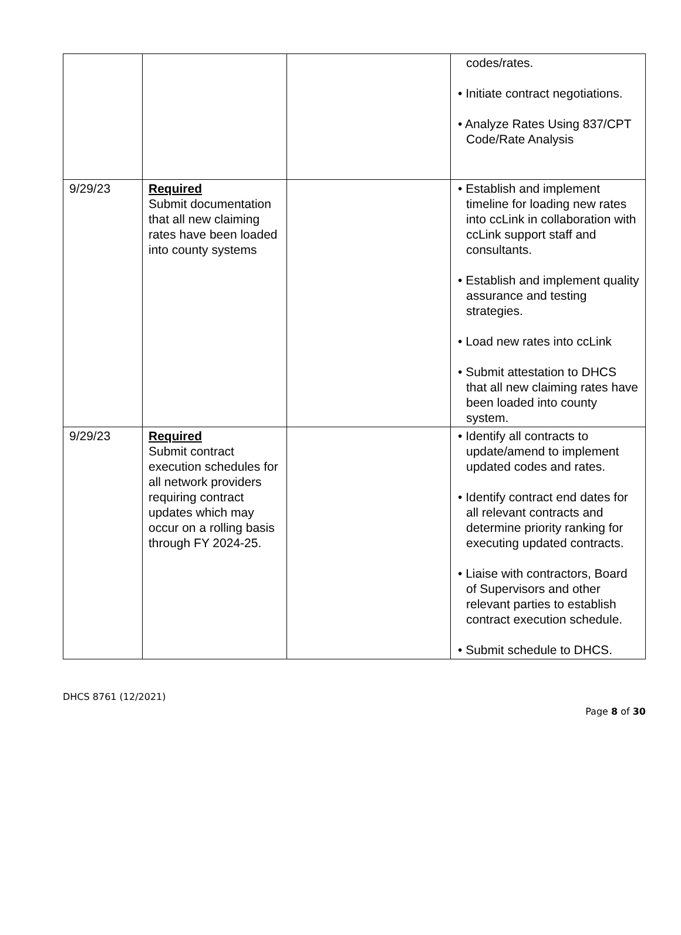| | | | codes/rates. • Initiate contract negotiations. • Analyze Rates Using 837/CPT Code/Rate Analysis |
| 9/29/23 | Required Submit documentation that all new claiming rates have been loaded into county systems | | • Establish and implement timeline for loading new rates into ccLink in collaboration with ccLink support staff and consultants. • Establish and implement quality assurance and testing strategies. • Load new rates into ccLink • Submit attestation to DHCS that all new claiming rates have been loaded into county system. |
| 9/29/23 | Required Submit contract execution schedules for all network providers requiring contract updates which may occur on a rolling basis through FY 2024-25. | | • Identify all contracts to update/amend to implement updated codes and rates. • Identify contract end dates for all relevant contracts and determine priority ranking for executing updated contracts. • Liaise with contractors, Board of Supervisors and other relevant parties to establish contract execution schedule. • Submit schedule to DHCS. |
DHCS 8761 (12/2021)
Page 8 of 30